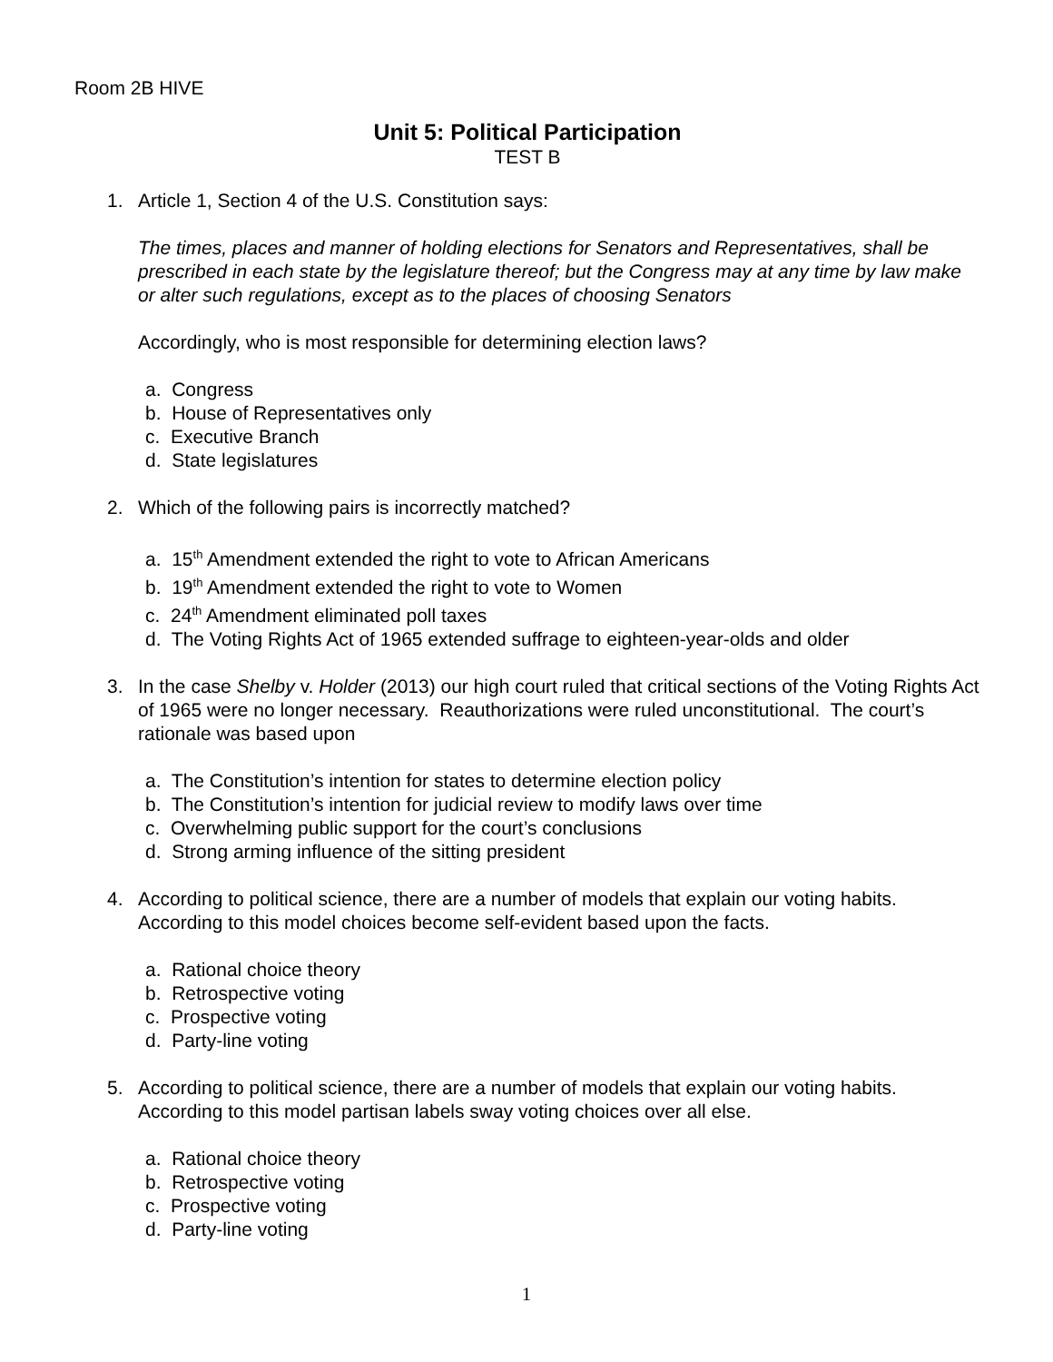Room 2B HIVE
Unit 5: Political Participation
TEST B
1. Article 1, Section 4 of the U.S. Constitution says:
The times, places and manner of holding elections for Senators and Representatives, shall be prescribed in each state by the legislature thereof; but the Congress may at any time by law make or alter such regulations, except as to the places of choosing Senators
Accordingly, who is most responsible for determining election laws?
a. Congress
b. House of Representatives only
c. Executive Branch
d. State legislatures
2. Which of the following pairs is incorrectly matched?
a. 15<sup>th</sup> Amendment extended the right to vote to African Americans
b. 19<sup>th</sup> Amendment extended the right to vote to Women
c. 24<sup>th</sup> Amendment eliminated poll taxes
d. The Voting Rights Act of 1965 extended suffrage to eighteen-year-olds and older
3. In the case Shelby v. Holder (2013) our high court ruled that critical sections of the Voting Rights Act of 1965 were no longer necessary. Reauthorizations were ruled unconstitutional. The court’s rationale was based upon
a. The Constitution’s intention for states to determine election policy
b. The Constitution’s intention for judicial review to modify laws over time
c. Overwhelming public support for the court’s conclusions
d. Strong arming influence of the sitting president
4. According to political science, there are a number of models that explain our voting habits. According to this model choices become self-evident based upon the facts.
a. Rational choice theory
b. Retrospective voting
c. Prospective voting
d. Party-line voting
5. According to political science, there are a number of models that explain our voting habits. According to this model partisan labels sway voting choices over all else.
a. Rational choice theory
b. Retrospective voting
c. Prospective voting
d. Party-line voting
1